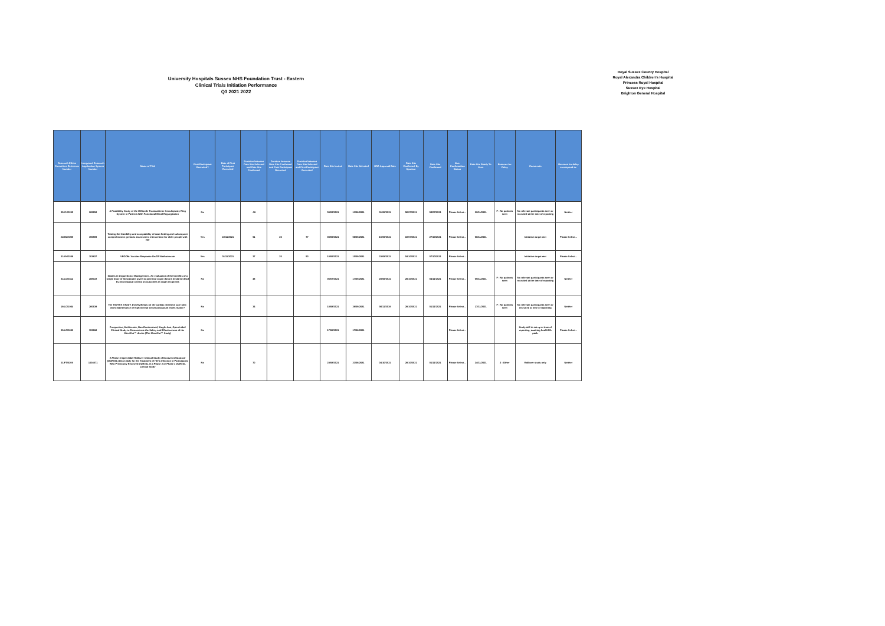University Hospitals Sussex NHS Foundation Trust - Eastern
Clinical Trials Initiation Performance
Q3 2021 2022
Royal Sussex County Hospital
Royal Alexandra Children's Hospital
Princess Royal Hospital
Sussex Eye Hospital
Brighton General Hospital
| Research Ethics Committee Reference Number | Integrated Research Application System Number | Name of Trial | First Participant Recruited? | Date of First Participant Recruited | Duration between Date Site Selected and Date Site Confirmed | Duration between Date Site Confirmed and First Participant Recruited | Duration between Date Site Selected and First Participant Recruited | Date Site Invited | Date Site Selected | HRA Approval Date | Date Site Confirmed By Sponsor | Date Site Confirmed | Non-Confirmation Status | Date Site Ready To Start | Reasons for Delay | Comments | Reasons for delay correspond to: |
| --- | --- | --- | --- | --- | --- | --- | --- | --- | --- | --- | --- | --- | --- | --- | --- | --- | --- |
| 20/YH/0230 | 285206 | A Feasibility Study of the Millipede Transcatheter Annuloplasty Ring System in Patients With Functional Mitral Regurgitation | No | | -38 | | | 09/02/2021 | 13/08/2021 | 31/08/2021 | 06/07/2021 | 06/07/2021 | Please Select... | 29/11/2021 | F - No patients seen | No relevant participants seen or recruited at the time of reporting | Neither |
| 21/EM/0200 | 300599 | Testing the feasibility and acceptability of case-finding and subsequent comprehensive geriatric assessment intervention for older people with HIV | Yes | 22/11/2021 | 51 | 26 | 77 | 06/09/2021 | 06/09/2021 | 15/09/2021 | 19/07/2021 | 27/10/2021 | Please Select... | 08/11/2021 | | Initiation target met | Please Select... |
| 21/YH/0209 | 303827 | VROOM: Vaccine Response On/Off Methotrexate | Yes | 01/11/2021 | 27 | 25 | 52 | 10/09/2021 | 10/09/2021 | 23/08/2021 | 04/10/2021 | 07/10/2021 | Please Select... | | | Initiation target met | Please Select... |
| 21/LO/0412 | 288722 | Statins in Organ Donor Management . An evaluation of the benefits of a single dose of Simvastatin given to potential organ donors declared dead by neurological criteria on outcomes in organ recipients | No | | 48 | | | 05/07/2021 | 17/09/2021 | 28/06/2021 | 28/10/2021 | 04/11/2021 | Please Select... | 09/11/2021 | F - No patients seen | No relevant participants seen or recruited at the time of reporting | Neither |
| 19/LO/1064 | 260639 | The TIGHT-K STUDY. Dysrhythmias on the cardiac intensive care unit - does maintenance of high-normal serum potassium levels matter? | No | | 34 | | | 10/08/2021 | 28/09/2021 | 06/11/2019 | 28/10/2021 | 01/11/2021 | Please Select... | 17/11/2021 | F - No patients seen | No relevant participants seen or recruited at time of reporting | Neither |
| 20/LO/0662 | 302286 | Prospective, Multicenter, Non-Randomized, Single-Arm, Open-Label Clinical Study to Demonstrate the Safety and Effectiveness of the ShortCut™ device (The ShortCut™ Study) | No | | | | | 17/08/2021 | 17/08/2021 | | | | Please Select... | | | Study still in set up at time of reporting, awaiting final HRA pack. | Please Select... |
| 21/FT/0109 | 1004071 | A Phase 3 Open-label Rollover Clinical Study of Doravirine/Islatravir (DOR/ISL) Once-daily for the Treatment of HIV-1 Infection in Participants Who Previously Received DOR/ISL in a Phase 2 or Phase 3 DOR/ISL Clinical Study | No | | 70 | | | 23/08/2021 | 23/08/2021 | 04/10/2021 | 28/10/2021 | 01/11/2021 | Please Select... | 24/11/2021 | J - Other | Rollover study only | Neither |